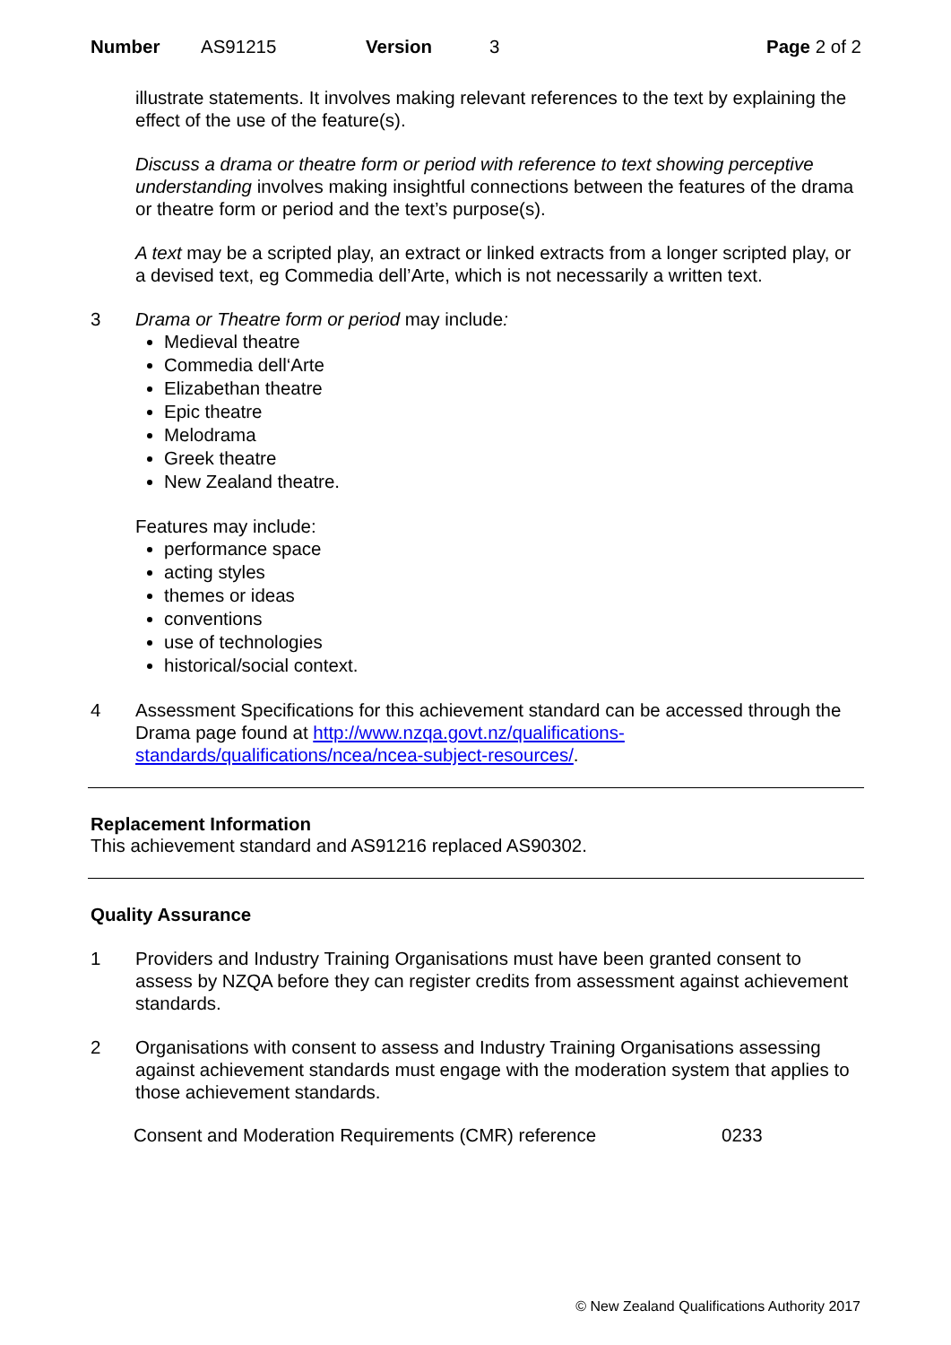Number AS91215 Version 3 Page 2 of 2
illustrate statements. It involves making relevant references to the text by explaining the effect of the use of the feature(s).
Discuss a drama or theatre form or period with reference to text showing perceptive understanding involves making insightful connections between the features of the drama or theatre form or period and the text’s purpose(s).
A text may be a scripted play, an extract or linked extracts from a longer scripted play, or a devised text, eg Commedia dell’Arte, which is not necessarily a written text.
3 Drama or Theatre form or period may include:
Medieval theatre
Commedia dell‘Arte
Elizabethan theatre
Epic theatre
Melodrama
Greek theatre
New Zealand theatre.
Features may include:
performance space
acting styles
themes or ideas
conventions
use of technologies
historical/social context.
4 Assessment Specifications for this achievement standard can be accessed through the Drama page found at http://www.nzqa.govt.nz/qualifications-standards/qualifications/ncea/ncea-subject-resources/.
Replacement Information
This achievement standard and AS91216 replaced AS90302.
Quality Assurance
1 Providers and Industry Training Organisations must have been granted consent to assess by NZQA before they can register credits from assessment against achievement standards.
2 Organisations with consent to assess and Industry Training Organisations assessing against achievement standards must engage with the moderation system that applies to those achievement standards.
Consent and Moderation Requirements (CMR) reference 0233
© New Zealand Qualifications Authority 2017